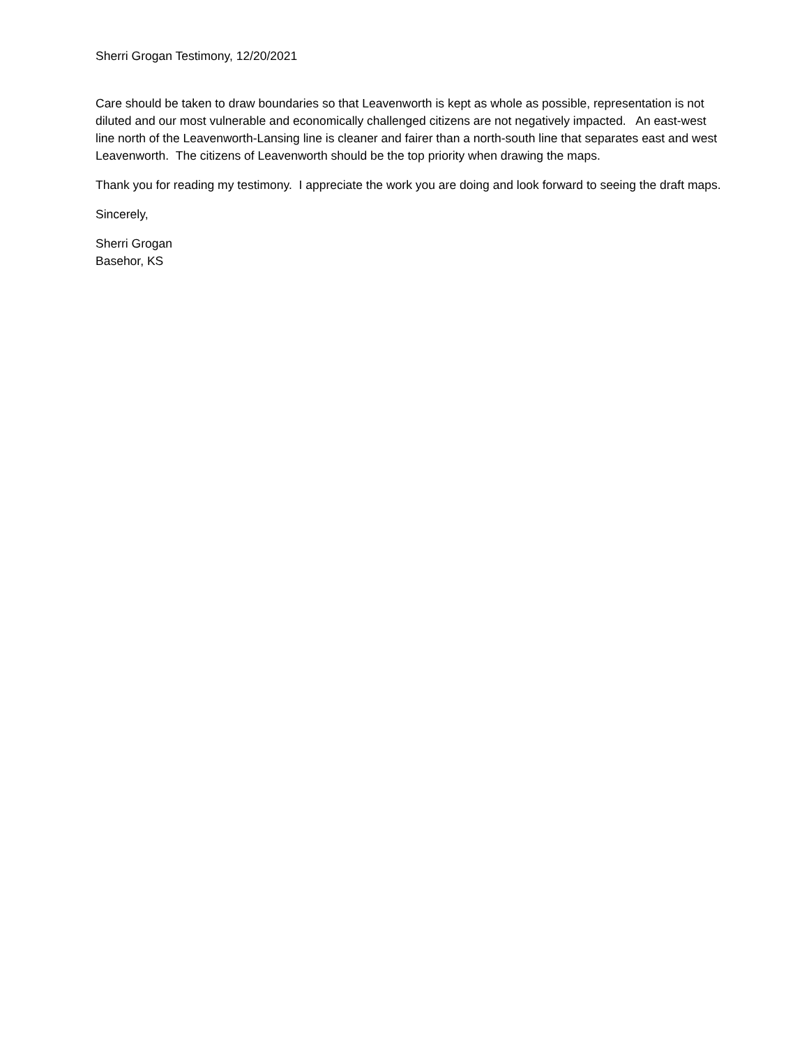Sherri Grogan Testimony, 12/20/2021
Care should be taken to draw boundaries so that Leavenworth is kept as whole as possible, representation is not diluted and our most vulnerable and economically challenged citizens are not negatively impacted. An east-west line north of the Leavenworth-Lansing line is cleaner and fairer than a north-south line that separates east and west Leavenworth. The citizens of Leavenworth should be the top priority when drawing the maps.
Thank you for reading my testimony. I appreciate the work you are doing and look forward to seeing the draft maps.
Sincerely,
Sherri Grogan
Basehor, KS